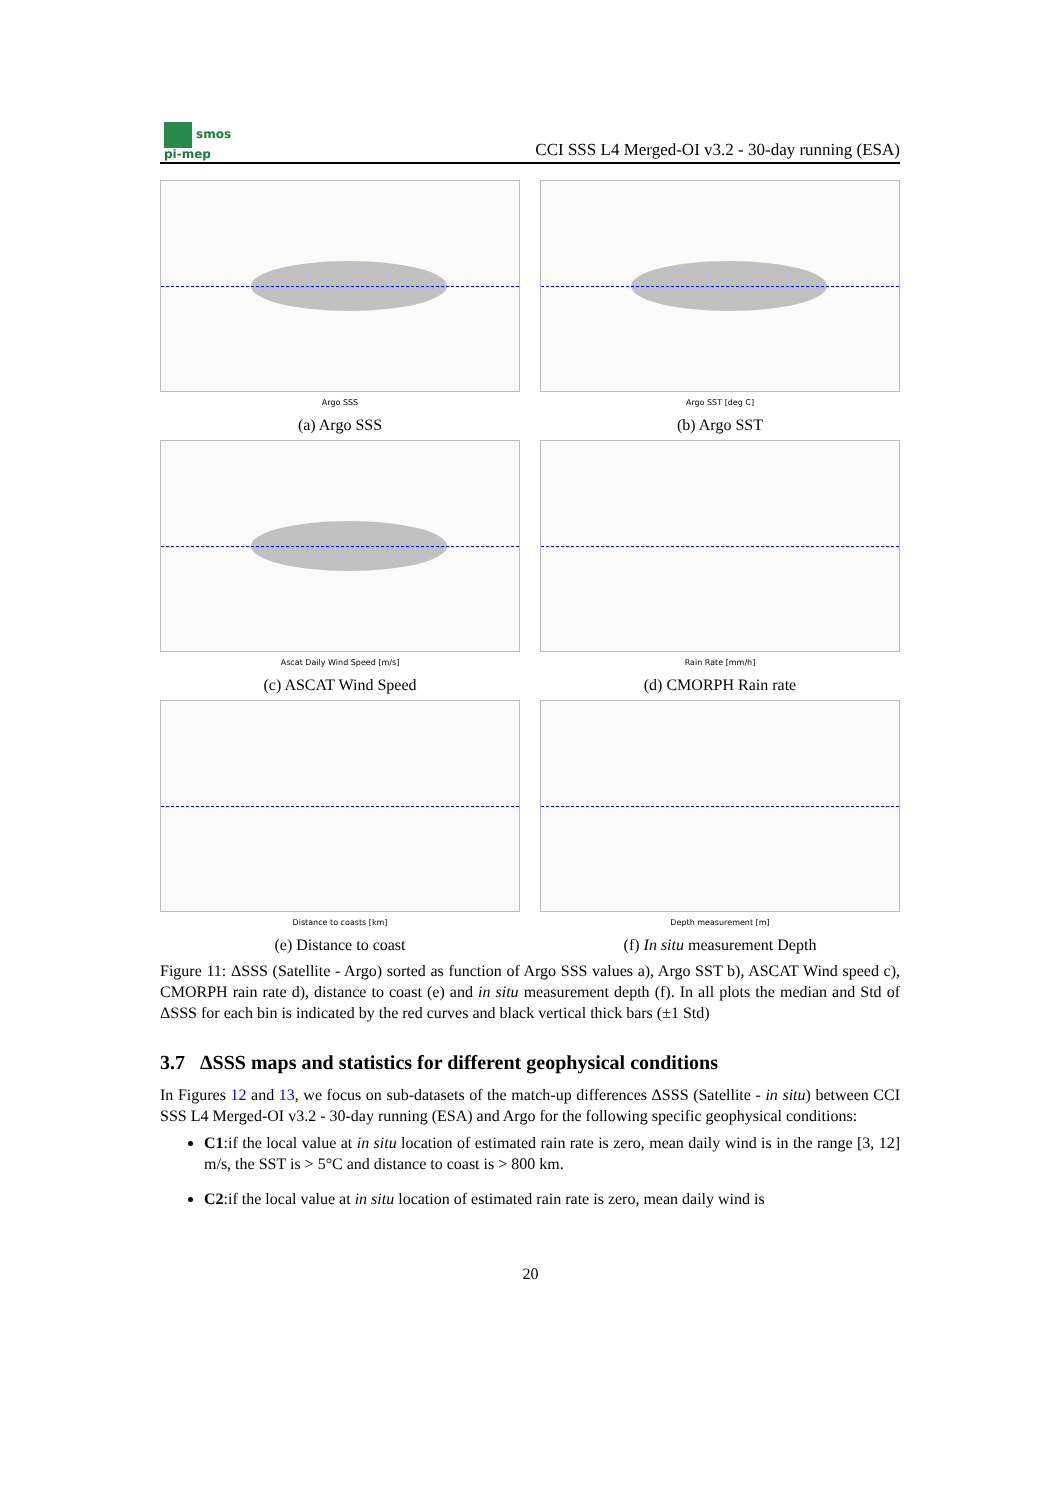smos
pi-mep
CCI SSS L4 Merged-OI v3.2 - 30-day running (ESA)
Argo SSS
(a) Argo SSS
Argo SST [deg C]
(b) Argo SST
Ascat Daily Wind Speed [m/s]
(c) ASCAT Wind Speed
Rain Rate [mm/h]
(d) CMORPH Rain rate
Distance to coasts [km]
(e) Distance to coast
Depth measurement [m]
(f) In situ measurement Depth
Figure 11: ΔSSS (Satellite - Argo) sorted as function of Argo SSS values a), Argo SST b), ASCAT Wind speed c), CMORPH rain rate d), distance to coast (e) and in situ measurement depth (f). In all plots the median and Std of ΔSSS for each bin is indicated by the red curves and black vertical thick bars (±1 Std)
3.7 ΔSSS maps and statistics for different geophysical conditions
In Figures 12 and 13, we focus on sub-datasets of the match-up differences ΔSSS (Satellite - in situ) between CCI SSS L4 Merged-OI v3.2 - 30-day running (ESA) and Argo for the following specific geophysical conditions:
C1:if the local value at in situ location of estimated rain rate is zero, mean daily wind is in the range [3, 12] m/s, the SST is > 5°C and distance to coast is > 800 km.
C2:if the local value at in situ location of estimated rain rate is zero, mean daily wind is
20